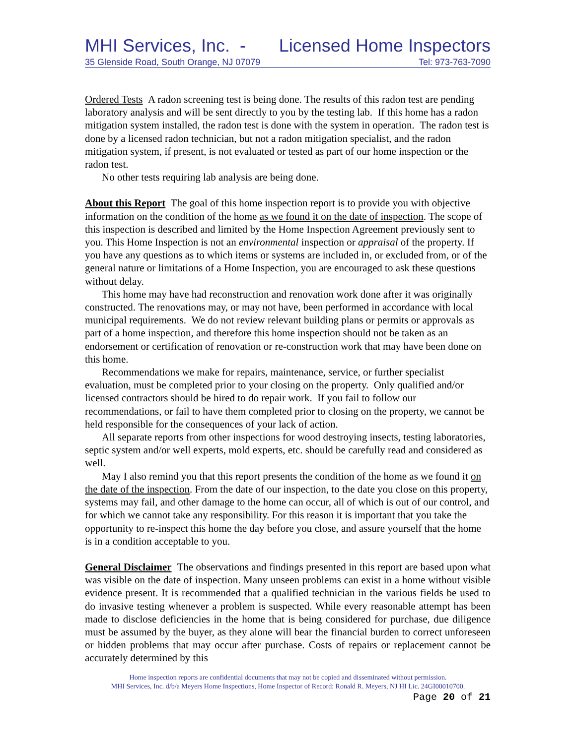MHI Services, Inc. - Licensed Home Inspectors
35 Glenside Road, South Orange, NJ 07079 Tel: 973-763-7090
Ordered Tests A radon screening test is being done. The results of this radon test are pending laboratory analysis and will be sent directly to you by the testing lab. If this home has a radon mitigation system installed, the radon test is done with the system in operation. The radon test is done by a licensed radon technician, but not a radon mitigation specialist, and the radon mitigation system, if present, is not evaluated or tested as part of our home inspection or the radon test.
No other tests requiring lab analysis are being done.
About this Report The goal of this home inspection report is to provide you with objective information on the condition of the home as we found it on the date of inspection. The scope of this inspection is described and limited by the Home Inspection Agreement previously sent to you. This Home Inspection is not an environmental inspection or appraisal of the property. If you have any questions as to which items or systems are included in, or excluded from, or of the general nature or limitations of a Home Inspection, you are encouraged to ask these questions without delay.
This home may have had reconstruction and renovation work done after it was originally constructed. The renovations may, or may not have, been performed in accordance with local municipal requirements. We do not review relevant building plans or permits or approvals as part of a home inspection, and therefore this home inspection should not be taken as an endorsement or certification of renovation or re-construction work that may have been done on this home.
Recommendations we make for repairs, maintenance, service, or further specialist evaluation, must be completed prior to your closing on the property. Only qualified and/or licensed contractors should be hired to do repair work. If you fail to follow our recommendations, or fail to have them completed prior to closing on the property, we cannot be held responsible for the consequences of your lack of action.
All separate reports from other inspections for wood destroying insects, testing laboratories, septic system and/or well experts, mold experts, etc. should be carefully read and considered as well.
May I also remind you that this report presents the condition of the home as we found it on the date of the inspection. From the date of our inspection, to the date you close on this property, systems may fail, and other damage to the home can occur, all of which is out of our control, and for which we cannot take any responsibility. For this reason it is important that you take the opportunity to re-inspect this home the day before you close, and assure yourself that the home is in a condition acceptable to you.
General Disclaimer The observations and findings presented in this report are based upon what was visible on the date of inspection. Many unseen problems can exist in a home without visible evidence present. It is recommended that a qualified technician in the various fields be used to do invasive testing whenever a problem is suspected. While every reasonable attempt has been made to disclose deficiencies in the home that is being considered for purchase, due diligence must be assumed by the buyer, as they alone will bear the financial burden to correct unforeseen or hidden problems that may occur after purchase. Costs of repairs or replacement cannot be accurately determined by this
Home inspection reports are confidential documents that may not be copied and disseminated without permission.
MHI Services, Inc. d/b/a Meyers Home Inspections, Home Inspector of Record: Ronald R. Meyers, NJ HI Lic. 24GI00010700.
Page 20 of 21